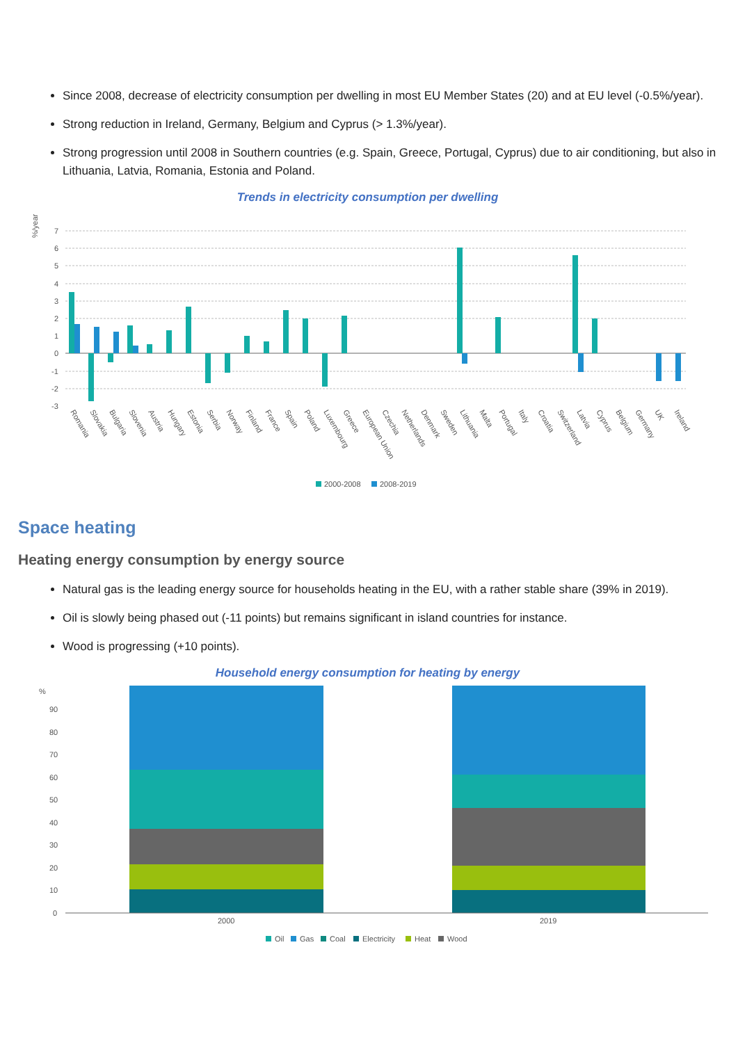Since 2008, decrease of electricity consumption per dwelling in most EU Member States (20) and at EU level (-0.5%/year).
Strong reduction in Ireland, Germany, Belgium and Cyprus (> 1.3%/year).
Strong progression until 2008 in Southern countries (e.g. Spain, Greece, Portugal, Cyprus) due to air conditioning, but also in Lithuania, Latvia, Romania, Estonia and Poland.
Trends in electricity consumption per dwelling
%/year
7
6
5
4
3
2
1
0
-1
-2
-3
Romania
Slovakia
Bulgaria
Slovenia
Austria
Hungary
Estonia
Serbia
Norway
Finland
France
Spain
Poland
Luxembourg
Greece
European Union
Czechia
Netherlands
Denmark
Sweden
Lithuania
Malta
Portugal
Italy
Croatia
Switzerland
Latvia
Cyprus
Belgium
Germany
UK
Ireland
2000-2008
2008-2019
Space heating
Heating energy consumption by energy source
Natural gas is the leading energy source for households heating in the EU, with a rather stable share (39% in 2019).
Oil is slowly being phased out (-11 points) but remains significant in island countries for instance.
Wood is progressing (+10 points).
Household energy consumption for heating by energy
%
90
80
70
60
50
40
30
20
10
0
2000
2019
Oil
Gas
Coal
Electricity
Heat
Wood